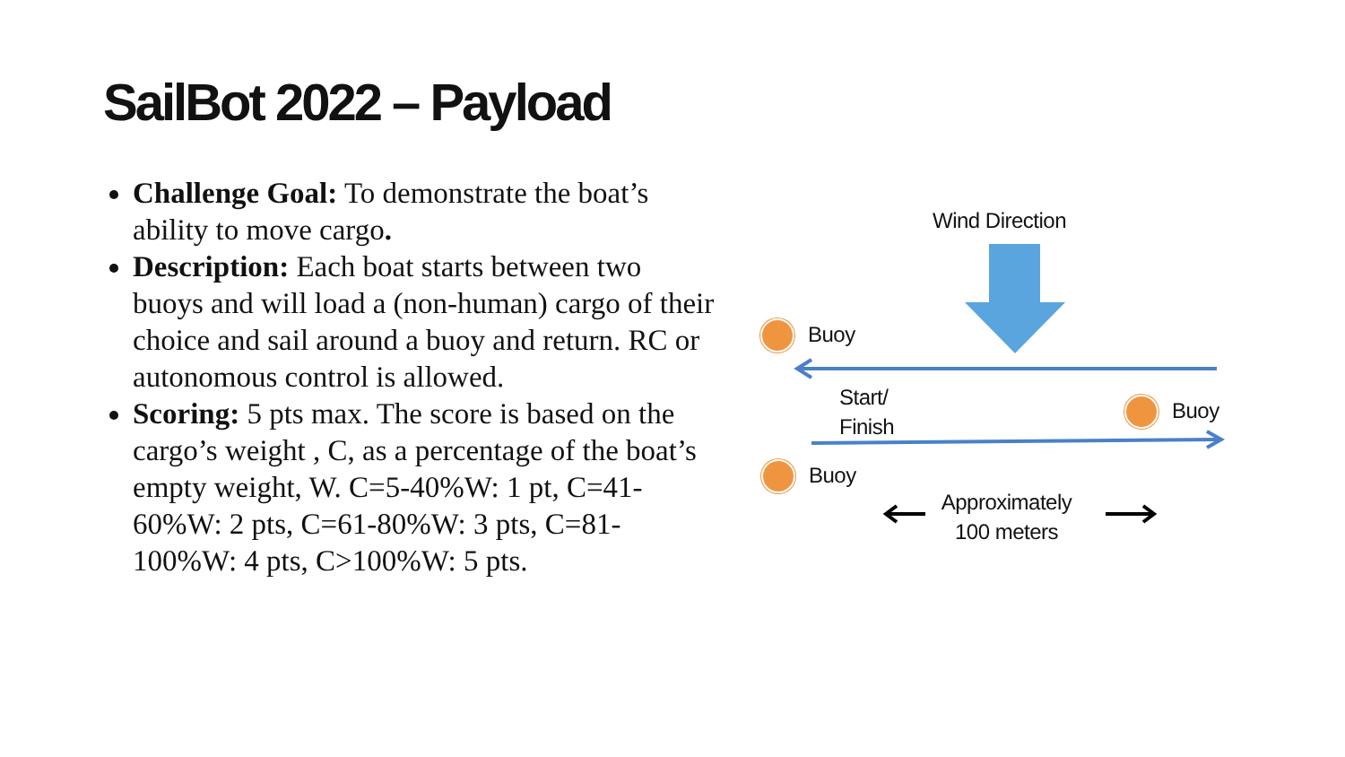SailBot 2022 – Payload
Challenge Goal: To demonstrate the boat’s ability to move cargo.
Description: Each boat starts between two buoys and will load a (non-human) cargo of their choice and sail around a buoy and return. RC or autonomous control is allowed.
Scoring: 5 pts max. The score is based on the cargo’s weight , C, as a percentage of the boat’s empty weight, W. C=5-40%W: 1 pt, C=41-60%W: 2 pts, C=61-80%W: 3 pts, C=81-100%W: 4 pts, C>100%W: 5 pts.
Wind Direction
Buoy
Start/
Finish
Buoy
Buoy
Approximately
100 meters